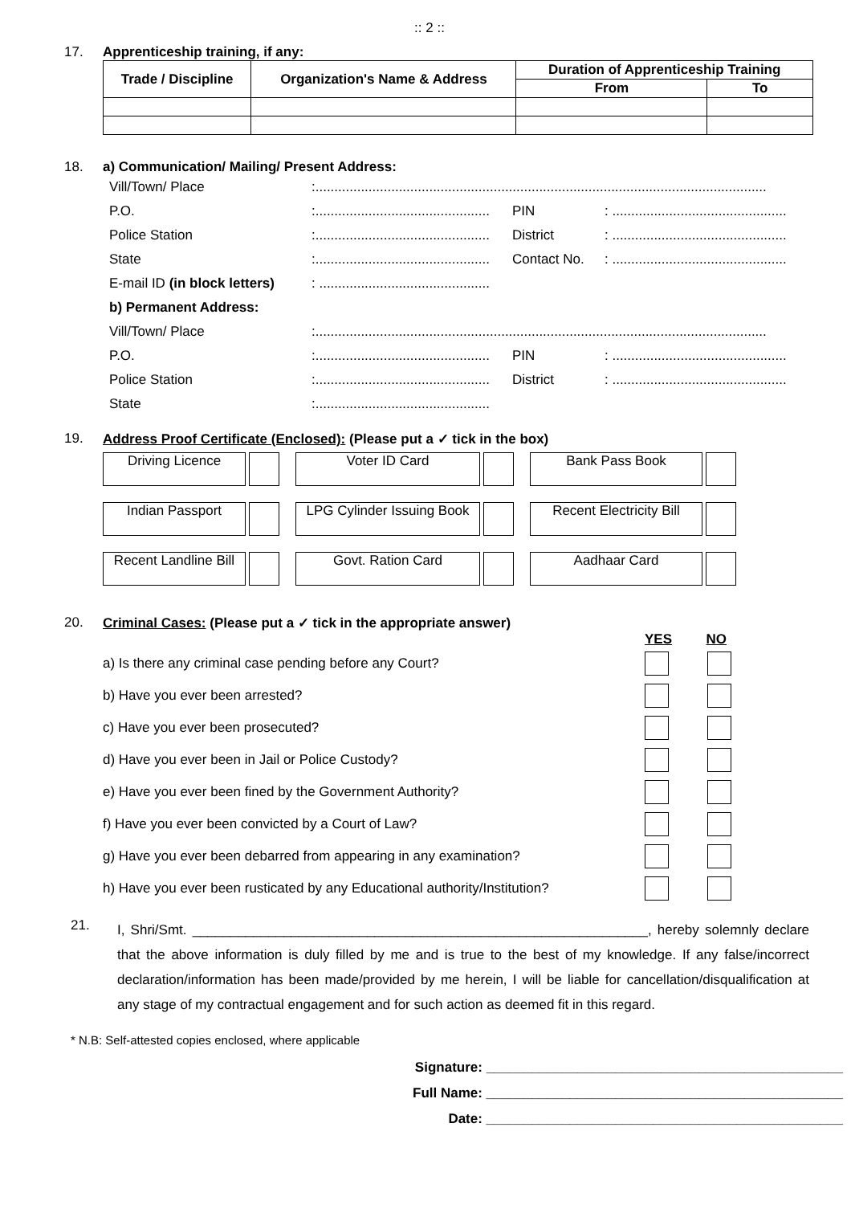:: 2 ::
17. Apprenticeship training, if any:
| Trade / Discipline | Organization's Name & Address | Duration of Apprenticeship Training | |
| --- | --- | --- | --- |
| | | From | To |
18. a) Communication/ Mailing/ Present Address:
Vill/Town/ Place:.......................................................................................................................
P.O.:.............................................. PIN: ..............................................
Police Station:.............................................. District: ..............................................
State:.............................................. Contact No.: ..............................................
E-mail ID (in block letters): .............................................
b) Permanent Address:
Vill/Town/ Place:.......................................................................................................................
P.O.:.............................................. PIN: ..............................................
Police Station:.............................................. District: ..............................................
State:..............................................
19. Address Proof Certificate (Enclosed): (Please put a ✓ tick in the box)
Driving Licence
Voter ID Card
Bank Pass Book
Indian Passport
LPG Cylinder Issuing Book
Recent Electricity Bill
Recent Landline Bill
Govt. Ration Card
Aadhaar Card
20. Criminal Cases: (Please put a ✓ tick in the appropriate answer)
YES NO
a) Is there any criminal case pending before any Court?
b) Have you ever been arrested?
c) Have you ever been prosecuted?
d) Have you ever been in Jail or Police Custody?
e) Have you ever been fined by the Government Authority?
f) Have you ever been convicted by a Court of Law?
g) Have you ever been debarred from appearing in any examination?
h) Have you ever been rusticated by any Educational authority/Institution?
21.
I, Shri/Smt. ____________________________________________________________, hereby solemnly declare that the above information is duly filled by me and is true to the best of my knowledge. If any false/incorrect declaration/information has been made/provided by me herein, I will be liable for cancellation/disqualification at any stage of my contractual engagement and for such action as deemed fit in this regard.
* N.B: Self-attested copies enclosed, where applicable
Signature: _______________________________________________
Full Name: _______________________________________________
Date: _______________________________________________